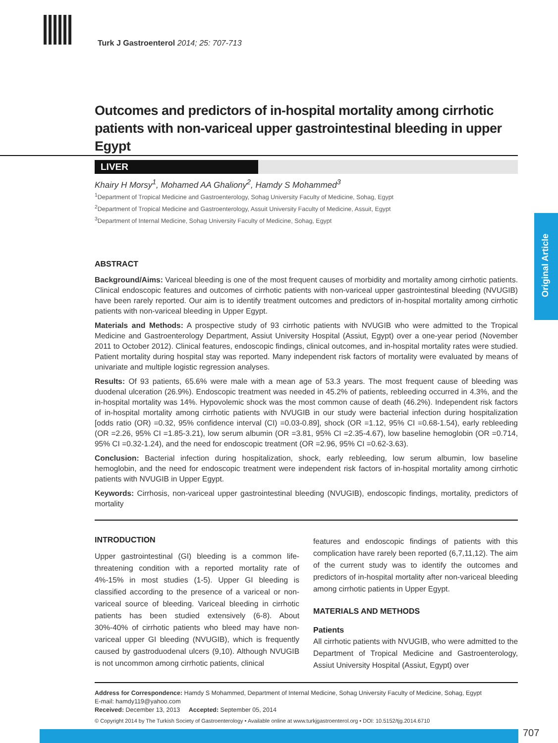Turk J Gastroenterol 2014; 25: 707-713
Outcomes and predictors of in-hospital mortality among cirrhotic patients with non-variceal upper gastrointestinal bleeding in upper Egypt
LIVER
Khairy H Morsy<sup>1</sup>, Mohamed AA Ghaliony<sup>2</sup>, Hamdy S Mohammed<sup>3</sup>
<sup>1</sup> Department of Tropical Medicine and Gastroenterology, Sohag University Faculty of Medicine, Sohag, Egypt
<sup>2</sup> Department of Tropical Medicine and Gastroenterology, Assuit University Faculty of Medicine, Assuit, Egypt
<sup>3</sup> Department of Internal Medicine, Sohag University Faculty of Medicine, Sohag, Egypt
ABSTRACT
Background/Aims: Variceal bleeding is one of the most frequent causes of morbidity and mortality among cirrhotic patients. Clinical endoscopic features and outcomes of cirrhotic patients with non-variceal upper gastrointestinal bleeding (NVUGIB) have been rarely reported. Our aim is to identify treatment outcomes and predictors of in-hospital mortality among cirrhotic patients with non-variceal bleeding in Upper Egypt.
Materials and Methods: A prospective study of 93 cirrhotic patients with NVUGIB who were admitted to the Tropical Medicine and Gastroenterology Department, Assiut University Hospital (Assiut, Egypt) over a one-year period (November 2011 to October 2012). Clinical features, endoscopic findings, clinical outcomes, and in-hospital mortality rates were studied. Patient mortality during hospital stay was reported. Many independent risk factors of mortality were evaluated by means of univariate and multiple logistic regression analyses.
Results: Of 93 patients, 65.6% were male with a mean age of 53.3 years. The most frequent cause of bleeding was duodenal ulceration (26.9%). Endoscopic treatment was needed in 45.2% of patients, rebleeding occurred in 4.3%, and the in-hospital mortality was 14%. Hypovolemic shock was the most common cause of death (46.2%). Independent risk factors of in-hospital mortality among cirrhotic patients with NVUGIB in our study were bacterial infection during hospitalization [odds ratio (OR) =0.32, 95% confidence interval (CI) =0.03-0.89], shock (OR =1.12, 95% CI =0.68-1.54), early rebleeding (OR =2.26, 95% CI =1.85-3.21), low serum albumin (OR =3.81, 95% CI =2.35-4.67), low baseline hemoglobin (OR =0.714, 95% CI =0.32-1.24), and the need for endoscopic treatment (OR =2.96, 95% CI =0.62-3.63).
Conclusion: Bacterial infection during hospitalization, shock, early rebleeding, low serum albumin, low baseline hemoglobin, and the need for endoscopic treatment were independent risk factors of in-hospital mortality among cirrhotic patients with NVUGIB in Upper Egypt.
Keywords: Cirrhosis, non-variceal upper gastrointestinal bleeding (NVUGIB), endoscopic findings, mortality, predictors of mortality
INTRODUCTION
Upper gastrointestinal (GI) bleeding is a common life-threatening condition with a reported mortality rate of 4%-15% in most studies (1-5). Upper GI bleeding is classified according to the presence of a variceal or non-variceal source of bleeding. Variceal bleeding in cirrhotic patients has been studied extensively (6-8). About 30%-40% of cirrhotic patients who bleed may have non-variceal upper GI bleeding (NVUGIB), which is frequently caused by gastroduodenal ulcers (9,10). Although NVUGIB is not uncommon among cirrhotic patients, clinical
features and endoscopic findings of patients with this complication have rarely been reported (6,7,11,12). The aim of the current study was to identify the outcomes and predictors of in-hospital mortality after non-variceal bleeding among cirrhotic patients in Upper Egypt.
MATERIALS AND METHODS
Patients
All cirrhotic patients with NVUGIB, who were admitted to the Department of Tropical Medicine and Gastroenterology, Assiut University Hospital (Assiut, Egypt) over
Address for Correspondence: Hamdy S Mohammed, Department of Internal Medicine, Sohag University Faculty of Medicine, Sohag, Egypt
E-mail: hamdy119@yahoo.com
Received: December 13, 2013 Accepted: September 05, 2014
© Copyright 2014 by The Turkish Society of Gastroenterology • Available online at www.turkjgastroenterol.org • DOI: 10.5152/tjg.2014.6710
Original Article
707